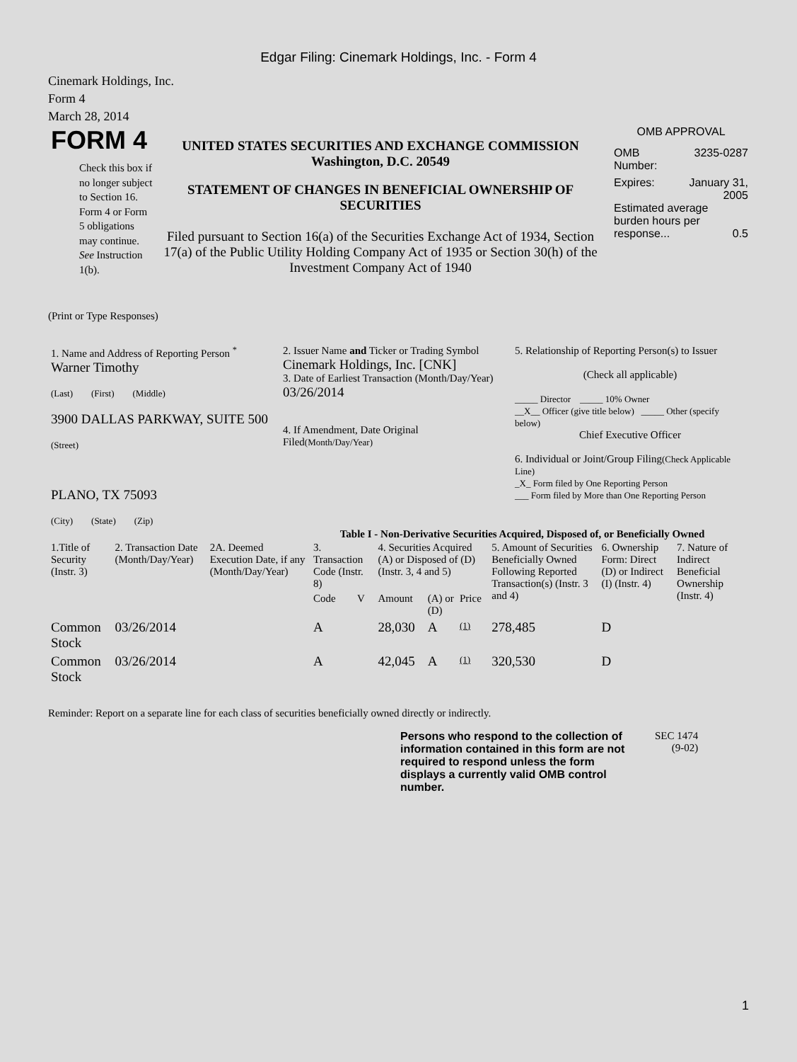Edgar Filing: Cinemark Holdings, Inc. - Form 4
Cinemark Holdings, Inc.
Form 4
March 28, 2014
FORM 4
Check this box if no longer subject to Section 16. Form 4 or Form 5 obligations may continue. See Instruction 1(b).
UNITED STATES SECURITIES AND EXCHANGE COMMISSION
Washington, D.C. 20549
STATEMENT OF CHANGES IN BENEFICIAL OWNERSHIP OF SECURITIES
Filed pursuant to Section 16(a) of the Securities Exchange Act of 1934, Section 17(a) of the Public Utility Holding Company Act of 1935 or Section 30(h) of the Investment Company Act of 1940
OMB APPROVAL
OMB
Number: 3235-0287
Expires: January 31,
2005
Estimated average burden hours per response... 0.5
(Print or Type Responses)
| 1. Name and Address of Reporting Person <sup>*</sup> Warner Timothy (Last) (First) (Middle) 3900 DALLAS PARKWAY, SUITE 500 (Street) PLANO, TX 75093 (City) (State) (Zip) | 2. Issuer Name and Ticker or Trading Symbol Cinemark Holdings, Inc. [CNK] 3. Date of Earliest Transaction (Month/Day/Year) 03/26/2014 4. If Amendment, Date Original Filed (Month/Day/Year) | 5. Relationship of Reporting Person(s) to Issuer (Check all applicable) _____ Director _____ 10% Owner __X__ Officer (give title below) _____ Other (specify below) Chief Executive Officer 6. Individual or Joint/Group Filing (Check Applicable Line) _X_ Form filed by One Reporting Person ___ Form filed by More than One Reporting Person |
Table I - Non-Derivative Securities Acquired, Disposed of, or Beneficially Owned
| 1.Title of Security (Instr. 3) | 2. Transaction Date (Month/Day/Year) | 2A. Deemed Execution Date, if any (Month/Day/Year) | 3. Transaction Code (Instr. 8) | | 4. Securities Acquired (A) or Disposed of (D) (Instr. 3, 4 and 5) | | | 5. Amount of Securities Beneficially Owned Following Reported Transaction(s) (Instr. 3 and 4) | 6. Ownership Form: Direct (D) or Indirect (I) (Instr. 4) | 7. Nature of Indirect Beneficial Ownership (Instr. 4) |
| --- | --- | --- | --- | --- | --- | --- | --- | --- | --- | --- |
| | | | Code | V | Amount | (A) or (D) | Price | | | |
| Common Stock | 03/26/2014 | | A | | 28,030 | A | (1) | 278,485 | D | |
| Common Stock | 03/26/2014 | | A | | 42,045 | A | (1) | 320,530 | D | |
Reminder: Report on a separate line for each class of securities beneficially owned directly or indirectly.
Persons who respond to the collection of information contained in this form are not required to respond unless the form displays a currently valid OMB control number.
SEC 1474
(9-02)
1